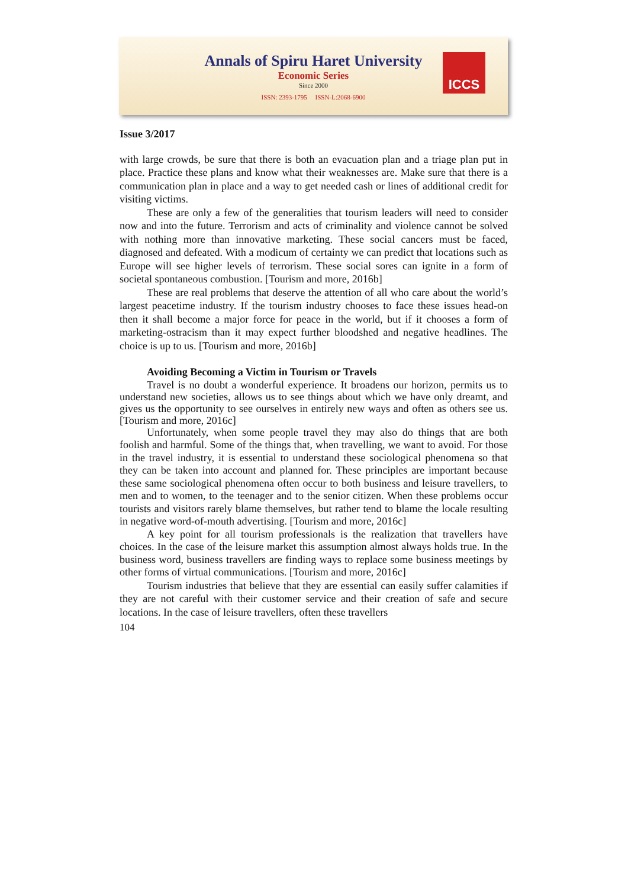Annals of Spiru Haret University
Economic Series
Since 2000
ISSN: 2393-1795 ISSN-L:2068-6900
ICCS
Issue 3/2017
with large crowds, be sure that there is both an evacuation plan and a triage plan put in place. Practice these plans and know what their weaknesses are. Make sure that there is a communication plan in place and a way to get needed cash or lines of additional credit for visiting victims.
These are only a few of the generalities that tourism leaders will need to consider now and into the future. Terrorism and acts of criminality and violence cannot be solved with nothing more than innovative marketing. These social cancers must be faced, diagnosed and defeated. With a modicum of certainty we can predict that locations such as Europe will see higher levels of terrorism. These social sores can ignite in a form of societal spontaneous combustion. [Tourism and more, 2016b]
These are real problems that deserve the attention of all who care about the world’s largest peacetime industry. If the tourism industry chooses to face these issues head-on then it shall become a major force for peace in the world, but if it chooses a form of marketing-ostracism than it may expect further bloodshed and negative headlines. The choice is up to us. [Tourism and more, 2016b]
Avoiding Becoming a Victim in Tourism or Travels
Travel is no doubt a wonderful experience. It broadens our horizon, permits us to understand new societies, allows us to see things about which we have only dreamt, and gives us the opportunity to see ourselves in entirely new ways and often as others see us. [Tourism and more, 2016c]
Unfortunately, when some people travel they may also do things that are both foolish and harmful. Some of the things that, when travelling, we want to avoid. For those in the travel industry, it is essential to understand these sociological phenomena so that they can be taken into account and planned for. These principles are important because these same sociological phenomena often occur to both business and leisure travellers, to men and to women, to the teenager and to the senior citizen. When these problems occur tourists and visitors rarely blame themselves, but rather tend to blame the locale resulting in negative word-of-mouth advertising. [Tourism and more, 2016c]
A key point for all tourism professionals is the realization that travellers have choices. In the case of the leisure market this assumption almost always holds true. In the business word, business travellers are finding ways to replace some business meetings by other forms of virtual communications. [Tourism and more, 2016c]
Tourism industries that believe that they are essential can easily suffer calamities if they are not careful with their customer service and their creation of safe and secure locations. In the case of leisure travellers, often these travellers
104